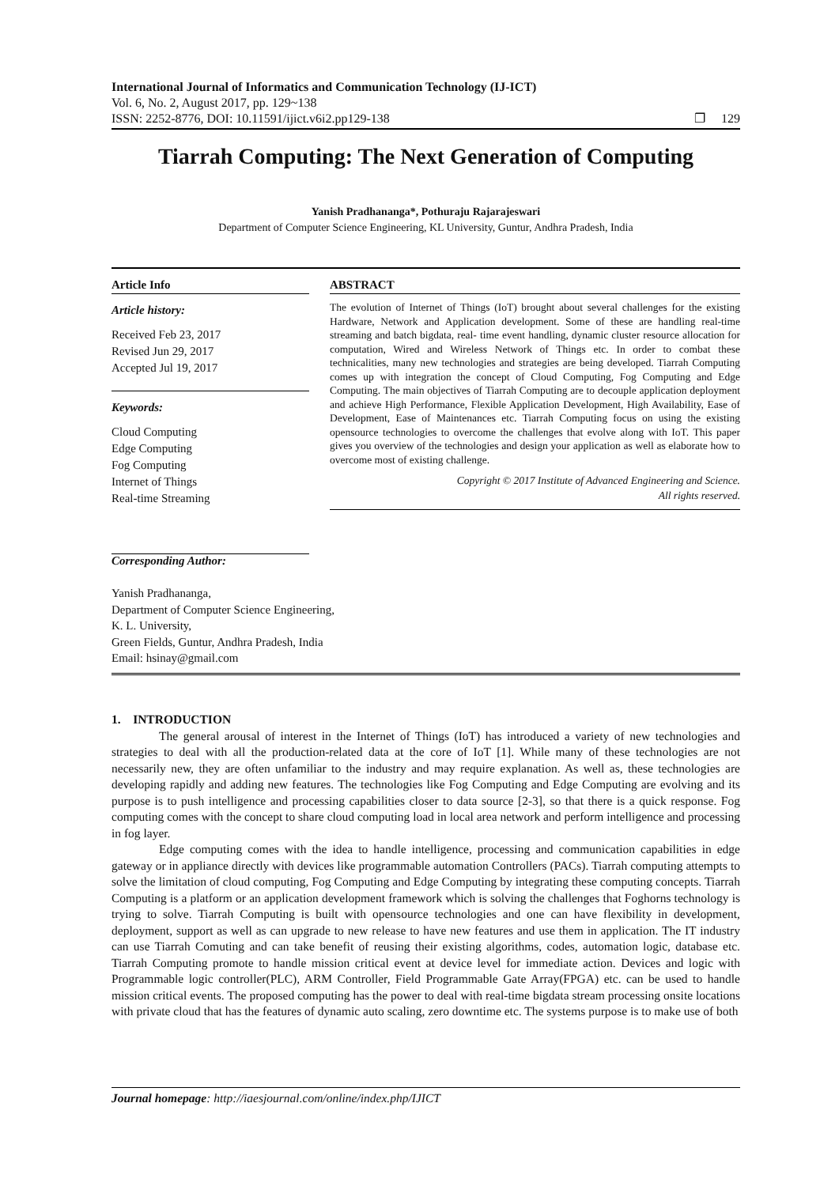International Journal of Informatics and Communication Technology (IJ-ICT)
Vol. 6, No. 2, August 2017, pp. 129~138
ISSN: 2252-8776, DOI: 10.11591/ijict.v6i2.pp129-138 ❐ 129
Tiarrah Computing: The Next Generation of Computing
Yanish Pradhananga*, Pothuraju Rajarajeswari
Department of Computer Science Engineering, KL University, Guntur, Andhra Pradesh, India
Article Info
Article history:
Received Feb 23, 2017
Revised Jun 29, 2017
Accepted Jul 19, 2017
Keywords:
Cloud Computing
Edge Computing
Fog Computing
Internet of Things
Real-time Streaming
ABSTRACT
The evolution of Internet of Things (IoT) brought about several challenges for the existing Hardware, Network and Application development. Some of these are handling real-time streaming and batch bigdata, real- time event handling, dynamic cluster resource allocation for computation, Wired and Wireless Network of Things etc. In order to combat these technicalities, many new technologies and strategies are being developed. Tiarrah Computing comes up with integration the concept of Cloud Computing, Fog Computing and Edge Computing. The main objectives of Tiarrah Computing are to decouple application deployment and achieve High Performance, Flexible Application Development, High Availability, Ease of Development, Ease of Maintenances etc. Tiarrah Computing focus on using the existing opensource technologies to overcome the challenges that evolve along with IoT. This paper gives you overview of the technologies and design your application as well as elaborate how to overcome most of existing challenge.
Copyright © 2017 Institute of Advanced Engineering and Science.
All rights reserved.
Corresponding Author:
Yanish Pradhananga,
Department of Computer Science Engineering,
K. L. University,
Green Fields, Guntur, Andhra Pradesh, India
Email: hsinay@gmail.com
1. INTRODUCTION
The general arousal of interest in the Internet of Things (IoT) has introduced a variety of new technologies and strategies to deal with all the production-related data at the core of IoT [1]. While many of these technologies are not necessarily new, they are often unfamiliar to the industry and may require explanation. As well as, these technologies are developing rapidly and adding new features. The technologies like Fog Computing and Edge Computing are evolving and its purpose is to push intelligence and processing capabilities closer to data source [2-3], so that there is a quick response. Fog computing comes with the concept to share cloud computing load in local area network and perform intelligence and processing in fog layer.
Edge computing comes with the idea to handle intelligence, processing and communication capabilities in edge gateway or in appliance directly with devices like programmable automation Controllers (PACs). Tiarrah computing attempts to solve the limitation of cloud computing, Fog Computing and Edge Computing by integrating these computing concepts. Tiarrah Computing is a platform or an application development framework which is solving the challenges that Foghorns technology is trying to solve. Tiarrah Computing is built with opensource technologies and one can have flexibility in development, deployment, support as well as can upgrade to new release to have new features and use them in application. The IT industry can use Tiarrah Comuting and can take benefit of reusing their existing algorithms, codes, automation logic, database etc. Tiarrah Computing promote to handle mission critical event at device level for immediate action. Devices and logic with Programmable logic controller(PLC), ARM Controller, Field Programmable Gate Array(FPGA) etc. can be used to handle mission critical events. The proposed computing has the power to deal with real-time bigdata stream processing onsite locations with private cloud that has the features of dynamic auto scaling, zero downtime etc. The systems purpose is to make use of both
Journal homepage: http://iaesjournal.com/online/index.php/IJICT